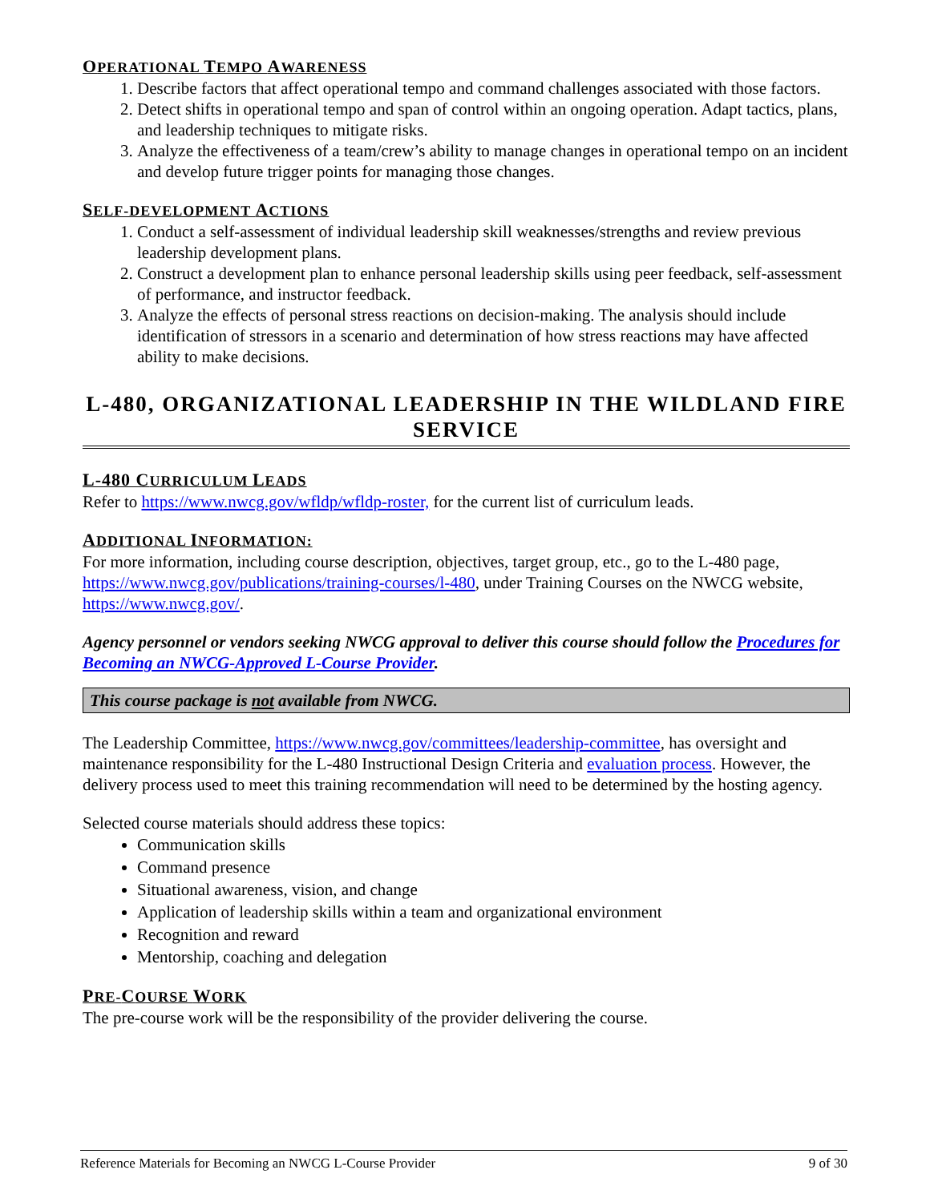OPERATIONAL TEMPO AWARENESS
1. Describe factors that affect operational tempo and command challenges associated with those factors.
2. Detect shifts in operational tempo and span of control within an ongoing operation. Adapt tactics, plans, and leadership techniques to mitigate risks.
3. Analyze the effectiveness of a team/crew’s ability to manage changes in operational tempo on an incident and develop future trigger points for managing those changes.
SELF-DEVELOPMENT ACTIONS
1. Conduct a self-assessment of individual leadership skill weaknesses/strengths and review previous leadership development plans.
2. Construct a development plan to enhance personal leadership skills using peer feedback, self-assessment of performance, and instructor feedback.
3. Analyze the effects of personal stress reactions on decision-making. The analysis should include identification of stressors in a scenario and determination of how stress reactions may have affected ability to make decisions.
L-480, ORGANIZATIONAL LEADERSHIP IN THE WILDLAND FIRE SERVICE
L-480 CURRICULUM LEADS
Refer to https://www.nwcg.gov/wfldp/wfldp-roster, for the current list of curriculum leads.
ADDITIONAL INFORMATION:
For more information, including course description, objectives, target group, etc., go to the L-480 page, https://www.nwcg.gov/publications/training-courses/l-480, under Training Courses on the NWCG website, https://www.nwcg.gov/.
Agency personnel or vendors seeking NWCG approval to deliver this course should follow the Procedures for Becoming an NWCG-Approved L-Course Provider.
This course package is not available from NWCG.
The Leadership Committee, https://www.nwcg.gov/committees/leadership-committee, has oversight and maintenance responsibility for the L-480 Instructional Design Criteria and evaluation process. However, the delivery process used to meet this training recommendation will need to be determined by the hosting agency.
Selected course materials should address these topics:
Communication skills
Command presence
Situational awareness, vision, and change
Application of leadership skills within a team and organizational environment
Recognition and reward
Mentorship, coaching and delegation
PRE-COURSE WORK
The pre-course work will be the responsibility of the provider delivering the course.
Reference Materials for Becoming an NWCG L-Course Provider 9 of 30